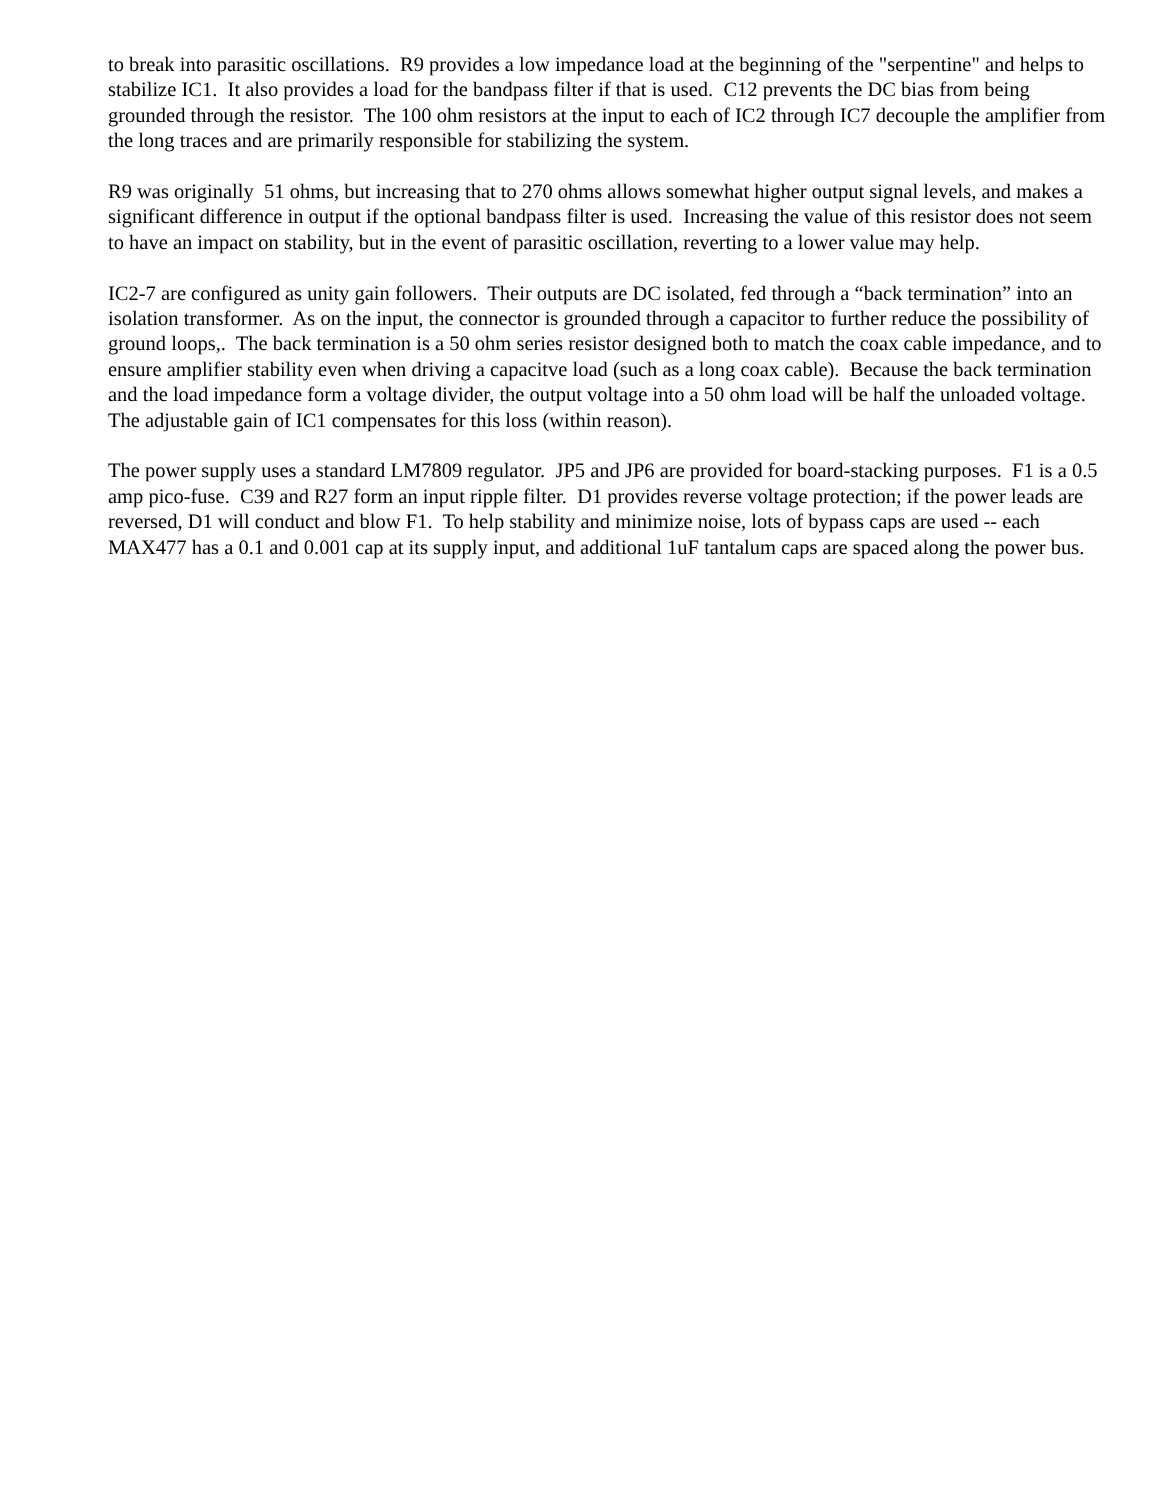to break into parasitic oscillations. R9 provides a low impedance load at the beginning of the "serpentine" and helps to stabilize IC1. It also provides a load for the bandpass filter if that is used. C12 prevents the DC bias from being grounded through the resistor. The 100 ohm resistors at the input to each of IC2 through IC7 decouple the amplifier from the long traces and are primarily responsible for stabilizing the system.
R9 was originally 51 ohms, but increasing that to 270 ohms allows somewhat higher output signal levels, and makes a significant difference in output if the optional bandpass filter is used. Increasing the value of this resistor does not seem to have an impact on stability, but in the event of parasitic oscillation, reverting to a lower value may help.
IC2-7 are configured as unity gain followers. Their outputs are DC isolated, fed through a “back termination” into an isolation transformer. As on the input, the connector is grounded through a capacitor to further reduce the possibility of ground loops,. The back termination is a 50 ohm series resistor designed both to match the coax cable impedance, and to ensure amplifier stability even when driving a capacitve load (such as a long coax cable). Because the back termination and the load impedance form a voltage divider, the output voltage into a 50 ohm load will be half the unloaded voltage. The adjustable gain of IC1 compensates for this loss (within reason).
The power supply uses a standard LM7809 regulator. JP5 and JP6 are provided for board-stacking purposes. F1 is a 0.5 amp pico-fuse. C39 and R27 form an input ripple filter. D1 provides reverse voltage protection; if the power leads are reversed, D1 will conduct and blow F1. To help stability and minimize noise, lots of bypass caps are used -- each MAX477 has a 0.1 and 0.001 cap at its supply input, and additional 1uF tantalum caps are spaced along the power bus.